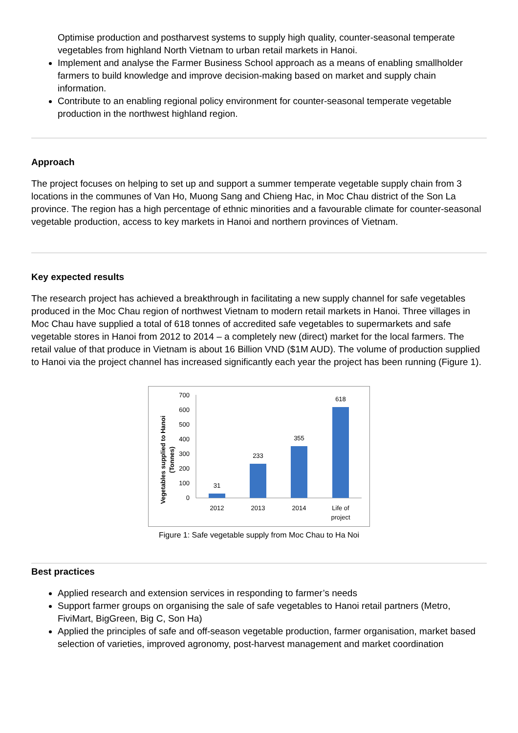Optimise production and postharvest systems to supply high quality, counter-seasonal temperate vegetables from highland North Vietnam to urban retail markets in Hanoi.
Implement and analyse the Farmer Business School approach as a means of enabling smallholder farmers to build knowledge and improve decision-making based on market and supply chain information.
Contribute to an enabling regional policy environment for counter-seasonal temperate vegetable production in the northwest highland region.
Approach
The project focuses on helping to set up and support a summer temperate vegetable supply chain from 3 locations in the communes of Van Ho, Muong Sang and Chieng Hac, in Moc Chau district of the Son La province. The region has a high percentage of ethnic minorities and a favourable climate for counter-seasonal vegetable production, access to key markets in Hanoi and northern provinces of Vietnam.
Key expected results
The research project has achieved a breakthrough in facilitating a new supply channel for safe vegetables produced in the Moc Chau region of northwest Vietnam to modern retail markets in Hanoi. Three villages in Moc Chau have supplied a total of 618 tonnes of accredited safe vegetables to supermarkets and safe vegetable stores in Hanoi from 2012 to 2014 – a completely new (direct) market for the local farmers. The retail value of that produce in Vietnam is about 16 Billion VND ($1M AUD). The volume of production supplied to Hanoi via the project channel has increased significantly each year the project has been running (Figure 1).
Vegetables supplied to Hanoi
(Tonnes)
700
600
500
400
300
200
100
0
31
233
355
618
2012
2013
2014
Life of
project
Figure 1: Safe vegetable supply from Moc Chau to Ha Noi
Best practices
Applied research and extension services in responding to farmer’s needs
Support farmer groups on organising the sale of safe vegetables to Hanoi retail partners (Metro, FiviMart, BigGreen, Big C, Son Ha)
Applied the principles of safe and off-season vegetable production, farmer organisation, market based selection of varieties, improved agronomy, post-harvest management and market coordination